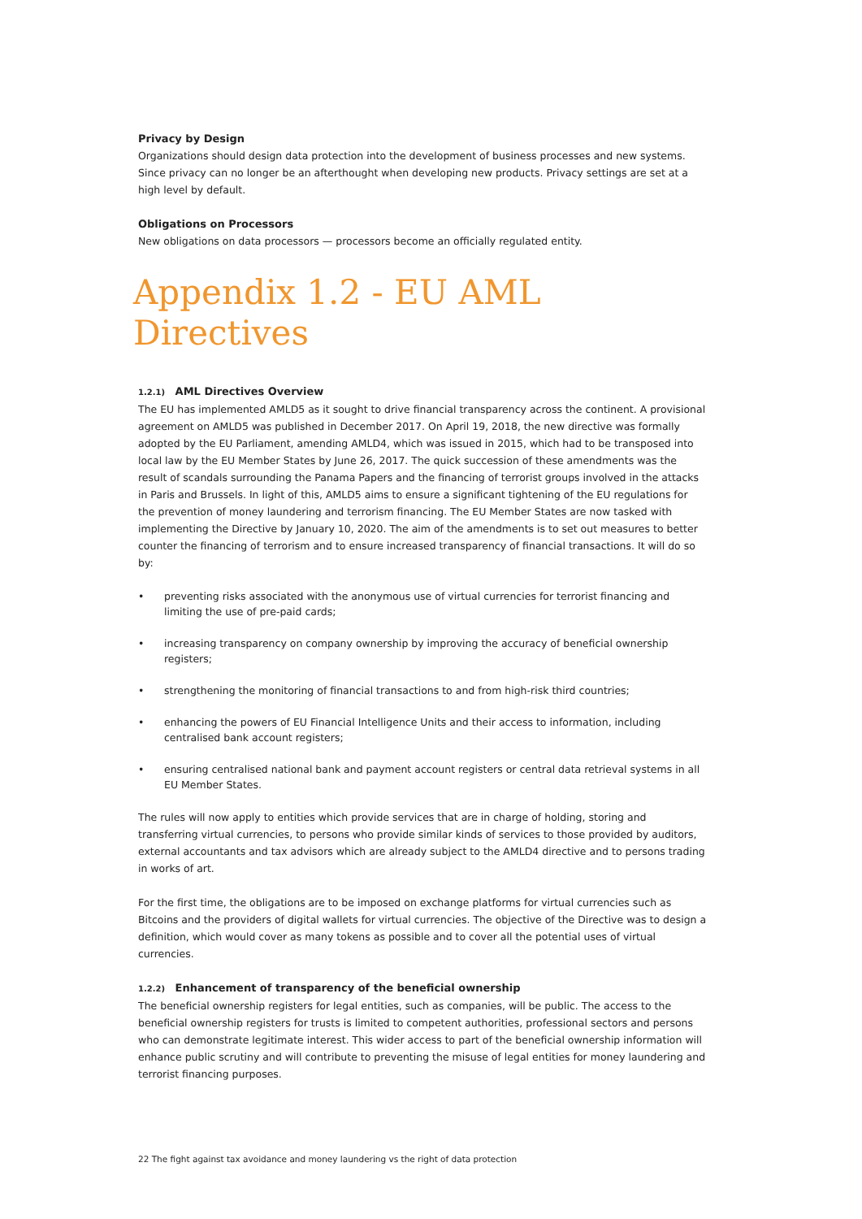Privacy by Design
Organizations should design data protection into the development of business processes and new systems. Since privacy can no longer be an afterthought when developing new products. Privacy settings are set at a high level by default.
Obligations on Processors
New obligations on data processors — processors become an officially regulated entity.
Appendix 1.2 - EU AML Directives
1.2.1) AML Directives Overview
The EU has implemented AMLD5 as it sought to drive financial transparency across the continent. A provisional agreement on AMLD5 was published in December 2017. On April 19, 2018, the new directive was formally adopted by the EU Parliament, amending AMLD4, which was issued in 2015, which had to be transposed into local law by the EU Member States by June 26, 2017. The quick succession of these amendments was the result of scandals surrounding the Panama Papers and the financing of terrorist groups involved in the attacks in Paris and Brussels. In light of this, AMLD5 aims to ensure a significant tightening of the EU regulations for the prevention of money laundering and terrorism financing. The EU Member States are now tasked with implementing the Directive by January 10, 2020. The aim of the amendments is to set out measures to better counter the financing of terrorism and to ensure increased transparency of financial transactions. It will do so by:
• preventing risks associated with the anonymous use of virtual currencies for terrorist financing and limiting the use of pre-paid cards;
• increasing transparency on company ownership by improving the accuracy of beneficial ownership registers;
• strengthening the monitoring of financial transactions to and from high-risk third countries;
• enhancing the powers of EU Financial Intelligence Units and their access to information, including centralised bank account registers;
• ensuring centralised national bank and payment account registers or central data retrieval systems in all EU Member States.
The rules will now apply to entities which provide services that are in charge of holding, storing and transferring virtual currencies, to persons who provide similar kinds of services to those provided by auditors, external accountants and tax advisors which are already subject to the AMLD4 directive and to persons trading in works of art.
For the first time, the obligations are to be imposed on exchange platforms for virtual currencies such as Bitcoins and the providers of digital wallets for virtual currencies. The objective of the Directive was to design a definition, which would cover as many tokens as possible and to cover all the potential uses of virtual currencies.
1.2.2) Enhancement of transparency of the beneficial ownership
The beneficial ownership registers for legal entities, such as companies, will be public. The access to the beneficial ownership registers for trusts is limited to competent authorities, professional sectors and persons who can demonstrate legitimate interest. This wider access to part of the beneficial ownership information will enhance public scrutiny and will contribute to preventing the misuse of legal entities for money laundering and terrorist financing purposes.
22 The fight against tax avoidance and money laundering vs the right of data protection